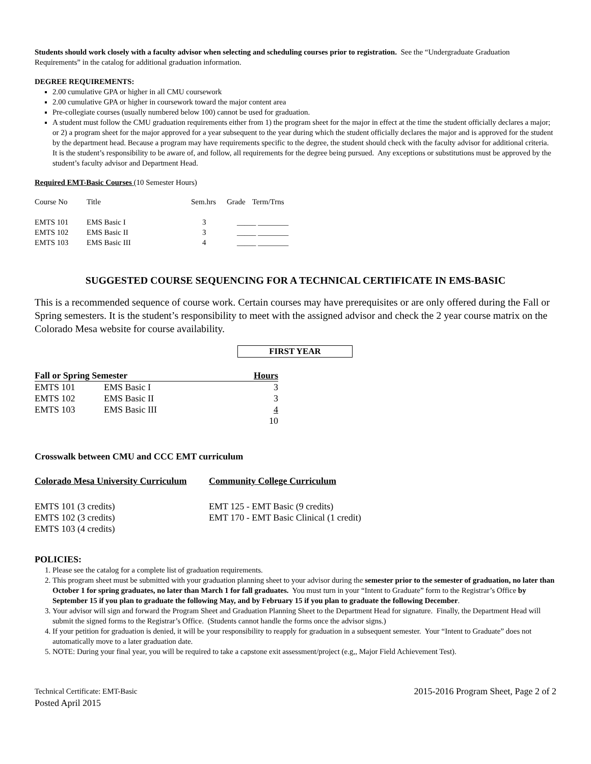Students should work closely with a faculty advisor when selecting and scheduling courses prior to registration. See the “Undergraduate Graduation Requirements” in the catalog for additional graduation information.
DEGREE REQUIREMENTS:
2.00 cumulative GPA or higher in all CMU coursework
2.00 cumulative GPA or higher in coursework toward the major content area
Pre-collegiate courses (usually numbered below 100) cannot be used for graduation.
A student must follow the CMU graduation requirements either from 1) the program sheet for the major in effect at the time the student officially declares a major; or 2) a program sheet for the major approved for a year subsequent to the year during which the student officially declares the major and is approved for the student by the department head. Because a program may have requirements specific to the degree, the student should check with the faculty advisor for additional criteria. It is the student’s responsibility to be aware of, and follow, all requirements for the degree being pursued. Any exceptions or substitutions must be approved by the student’s faculty advisor and Department Head.
Required EMT-Basic Courses (10 Semester Hours)
| Course No | Title | Sem.hrs | Grade | Term/Trns |
| EMTS 101 | EMS Basic I | 3 | _____ ________ | |
| EMTS 102 | EMS Basic II | 3 | _____ ________ | |
| EMTS 103 | EMS Basic III | 4 | _____ ________ | |
SUGGESTED COURSE SEQUENCING FOR A TECHNICAL CERTIFICATE IN EMS-BASIC
This is a recommended sequence of course work. Certain courses may have prerequisites or are only offered during the Fall or Spring semesters. It is the student’s responsibility to meet with the assigned advisor and check the 2 year course matrix on the Colorado Mesa website for course availability.
FIRST YEAR
| Fall or Spring Semester | | Hours |
| --- | --- | --- |
| EMTS 101 | EMS Basic I | 3 |
| EMTS 102 | EMS Basic II | 3 |
| EMTS 103 | EMS Basic III | 4 |
| | | 10 |
Crosswalk between CMU and CCC EMT curriculum
| Colorado Mesa University Curriculum | Community College Curriculum |
| --- | --- |
| EMTS 101 (3 credits) | EMT 125 - EMT Basic (9 credits) |
| EMTS 102 (3 credits) | EMT 170 - EMT Basic Clinical (1 credit) |
| EMTS 103 (4 credits) | |
POLICIES:
1. Please see the catalog for a complete list of graduation requirements.
2. This program sheet must be submitted with your graduation planning sheet to your advisor during the semester prior to the semester of graduation, no later than October 1 for spring graduates, no later than March 1 for fall graduates. You must turn in your “Intent to Graduate” form to the Registrar’s Office by September 15 if you plan to graduate the following May, and by February 15 if you plan to graduate the following December.
3. Your advisor will sign and forward the Program Sheet and Graduation Planning Sheet to the Department Head for signature. Finally, the Department Head will submit the signed forms to the Registrar’s Office. (Students cannot handle the forms once the advisor signs.)
4. If your petition for graduation is denied, it will be your responsibility to reapply for graduation in a subsequent semester. Your “Intent to Graduate” does not automatically move to a later graduation date.
5. NOTE: During your final year, you will be required to take a capstone exit assessment/project (e.g,, Major Field Achievement Test).
Technical Certificate: EMT-Basic
Posted April 2015
2015-2016 Program Sheet, Page 2 of 2